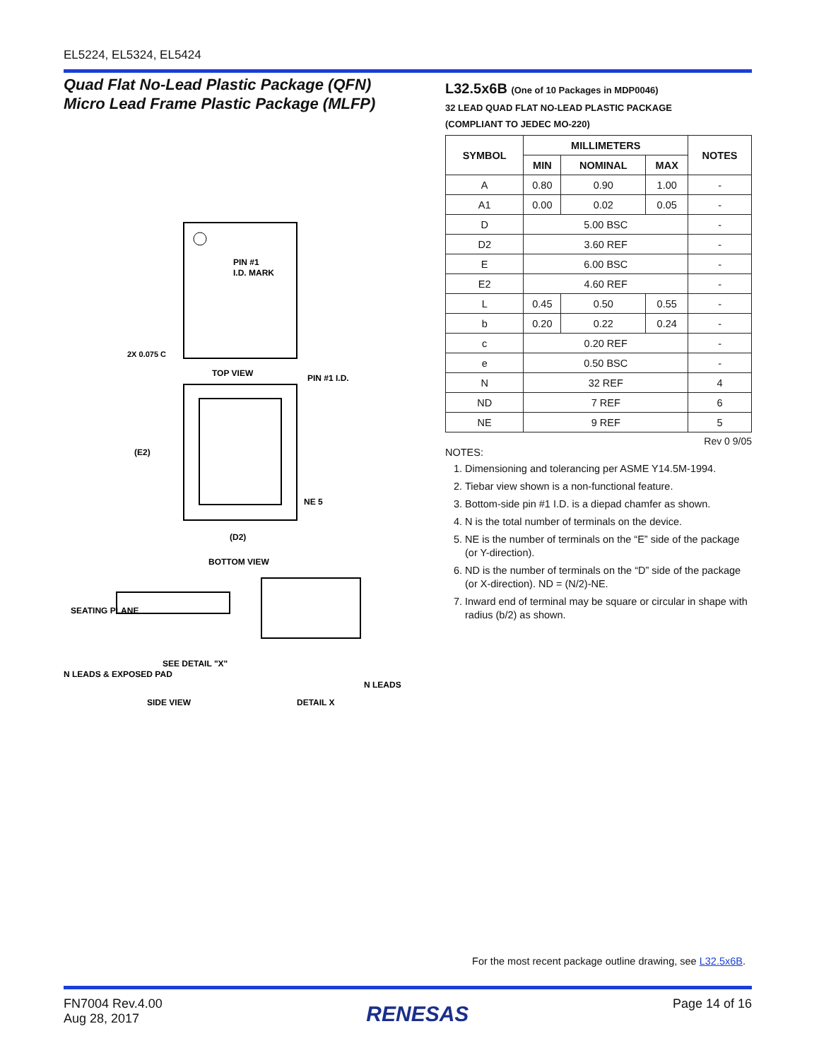EL5224, EL5324, EL5424
Quad Flat No-Lead Plastic Package (QFN)
Micro Lead Frame Plastic Package (MLFP)
PIN #1
I.D. MARK
TOP VIEW
2X 0.075 C
PIN #1 I.D.
(E2)
(D2)
BOTTOM VIEW
NE 5
SEATING PLANE
SEE DETAIL "X"
N LEADS & EXPOSED PAD
SIDE VIEW
DETAIL X
N LEADS
L32.5x6B (One of 10 Packages in MDP0046)
32 LEAD QUAD FLAT NO-LEAD PLASTIC PACKAGE
(COMPLIANT TO JEDEC MO-220)
| SYMBOL | MILLIMETERS | | | NOTES |
| --- | --- | --- | --- | --- |
| | MIN | NOMINAL | MAX | |
| A | 0.80 | 0.90 | 1.00 | - |
| A1 | 0.00 | 0.02 | 0.05 | - |
| D | 5.00 BSC | | | - |
| D2 | 3.60 REF | | | - |
| E | 6.00 BSC | | | - |
| E2 | 4.60 REF | | | - |
| L | 0.45 | 0.50 | 0.55 | - |
| b | 0.20 | 0.22 | 0.24 | - |
| c | 0.20 REF | | | - |
| e | 0.50 BSC | | | - |
| N | 32 REF | | | 4 |
| ND | 7 REF | | | 6 |
| NE | 9 REF | | | 5 |
Rev 0 9/05
NOTES:
1. Dimensioning and tolerancing per ASME Y14.5M-1994.
2. Tiebar view shown is a non-functional feature.
3. Bottom-side pin #1 I.D. is a diepad chamfer as shown.
4. N is the total number of terminals on the device.
5. NE is the number of terminals on the “E” side of the package (or Y-direction).
6. ND is the number of terminals on the “D” side of the package (or X-direction). ND = (N/2)-NE.
7. Inward end of terminal may be square or circular in shape with radius (b/2) as shown.
For the most recent package outline drawing, see L32.5x6B.
FN7004 Rev.4.00
Aug 28, 2017
RENESAS
Page 14 of 16